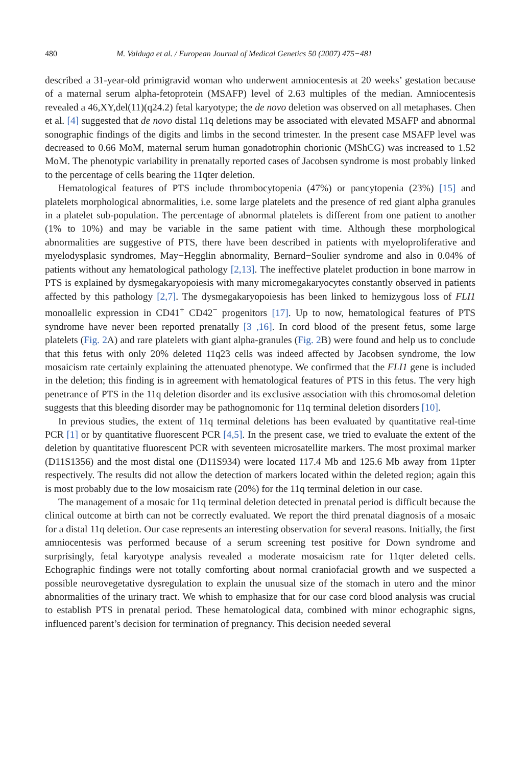480 M. Valduga et al. / European Journal of Medical Genetics 50 (2007) 475−481
described a 31-year-old primigravid woman who underwent amniocentesis at 20 weeks’ gestation because of a maternal serum alpha-fetoprotein (MSAFP) level of 2.63 multiples of the median. Amniocentesis revealed a 46,XY,del(11)(q24.2) fetal karyotype; the de novo deletion was observed on all metaphases. Chen et al. [4] suggested that de novo distal 11q deletions may be associated with elevated MSAFP and abnormal sonographic findings of the digits and limbs in the second trimester. In the present case MSAFP level was decreased to 0.66 MoM, maternal serum human gonadotrophin chorionic (MShCG) was increased to 1.52 MoM. The phenotypic variability in prenatally reported cases of Jacobsen syndrome is most probably linked to the percentage of cells bearing the 11qter deletion.
Hematological features of PTS include thrombocytopenia (47%) or pancytopenia (23%) [15] and platelets morphological abnormalities, i.e. some large platelets and the presence of red giant alpha granules in a platelet sub-population. The percentage of abnormal platelets is different from one patient to another (1% to 10%) and may be variable in the same patient with time. Although these morphological abnormalities are suggestive of PTS, there have been described in patients with myeloproliferative and myelodysplasic syndromes, May−Hegglin abnormality, Bernard−Soulier syndrome and also in 0.04% of patients without any hematological pathology [2,13]. The ineffective platelet production in bone marrow in PTS is explained by dysmegakaryopoiesis with many micromegakaryocytes constantly observed in patients affected by this pathology [2,7]. The dysmegakaryopoiesis has been linked to hemizygous loss of FLI1 monoallelic expression in CD41<sup>+</sup> CD42<sup>−</sup> progenitors [17]. Up to now, hematological features of PTS syndrome have never been reported prenatally [3 ,16]. In cord blood of the present fetus, some large platelets (Fig. 2 A) and rare platelets with giant alpha-granules (Fig. 2 B) were found and help us to conclude that this fetus with only 20% deleted 11q23 cells was indeed affected by Jacobsen syndrome, the low mosaicism rate certainly explaining the attenuated phenotype. We confirmed that the FLI1 gene is included in the deletion; this finding is in agreement with hematological features of PTS in this fetus. The very high penetrance of PTS in the 11q deletion disorder and its exclusive association with this chromosomal deletion suggests that this bleeding disorder may be pathognomonic for 11q terminal deletion disorders [10].
In previous studies, the extent of 11q terminal deletions has been evaluated by quantitative real-time PCR [1] or by quantitative fluorescent PCR [4,5]. In the present case, we tried to evaluate the extent of the deletion by quantitative fluorescent PCR with seventeen microsatellite markers. The most proximal marker (D11S1356) and the most distal one (D11S934) were located 117.4 Mb and 125.6 Mb away from 11pter respectively. The results did not allow the detection of markers located within the deleted region; again this is most probably due to the low mosaicism rate (20%) for the 11q terminal deletion in our case.
The management of a mosaic for 11q terminal deletion detected in prenatal period is difficult because the clinical outcome at birth can not be correctly evaluated. We report the third prenatal diagnosis of a mosaic for a distal 11q deletion. Our case represents an interesting observation for several reasons. Initially, the first amniocentesis was performed because of a serum screening test positive for Down syndrome and surprisingly, fetal karyotype analysis revealed a moderate mosaicism rate for 11qter deleted cells. Echographic findings were not totally comforting about normal craniofacial growth and we suspected a possible neurovegetative dysregulation to explain the unusual size of the stomach in utero and the minor abnormalities of the urinary tract. We whish to emphasize that for our case cord blood analysis was crucial to establish PTS in prenatal period. These hematological data, combined with minor echographic signs, influenced parent’s decision for termination of pregnancy. This decision needed several